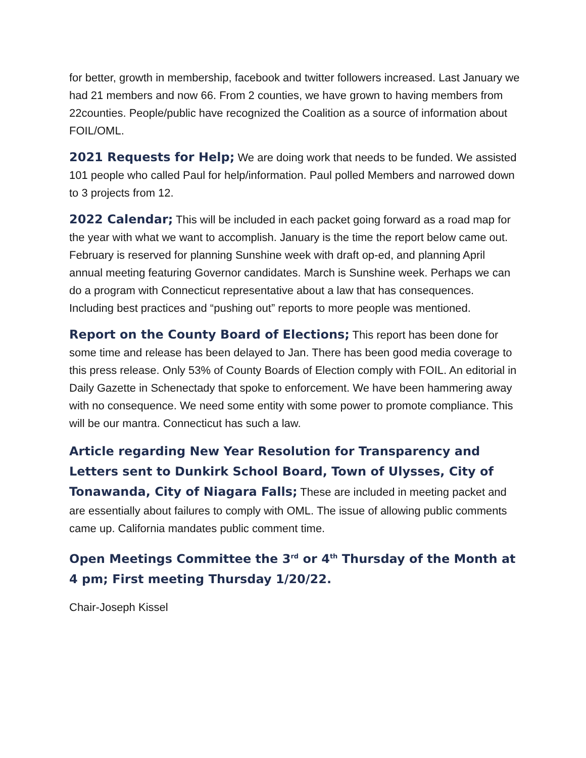for better, growth in membership, facebook and twitter followers increased. Last January we had 21 members and now 66. From 2 counties, we have grown to having members from 22counties. People/public have recognized the Coalition as a source of information about FOIL/OML.
2021 Requests for Help; We are doing work that needs to be funded. We assisted 101 people who called Paul for help/information. Paul polled Members and narrowed down to 3 projects from 12.
2022 Calendar; This will be included in each packet going forward as a road map for the year with what we want to accomplish. January is the time the report below came out. February is reserved for planning Sunshine week with draft op-ed, and planning April annual meeting featuring Governor candidates. March is Sunshine week. Perhaps we can do a program with Connecticut representative about a law that has consequences. Including best practices and “pushing out” reports to more people was mentioned.
Report on the County Board of Elections; This report has been done for some time and release has been delayed to Jan. There has been good media coverage to this press release. Only 53% of County Boards of Election comply with FOIL. An editorial in Daily Gazette in Schenectady that spoke to enforcement. We have been hammering away with no consequence. We need some entity with some power to promote compliance. This will be our mantra. Connecticut has such a law.
Article regarding New Year Resolution for Transparency and Letters sent to Dunkirk School Board, Town of Ulysses, City of Tonawanda, City of Niagara Falls; These are included in meeting packet and are essentially about failures to comply with OML. The issue of allowing public comments came up. California mandates public comment time.
Open Meetings Committee the 3<sup>rd</sup> or 4<sup>th</sup> Thursday of the Month at 4 pm; First meeting Thursday 1/20/22.
Chair-Joseph Kissel